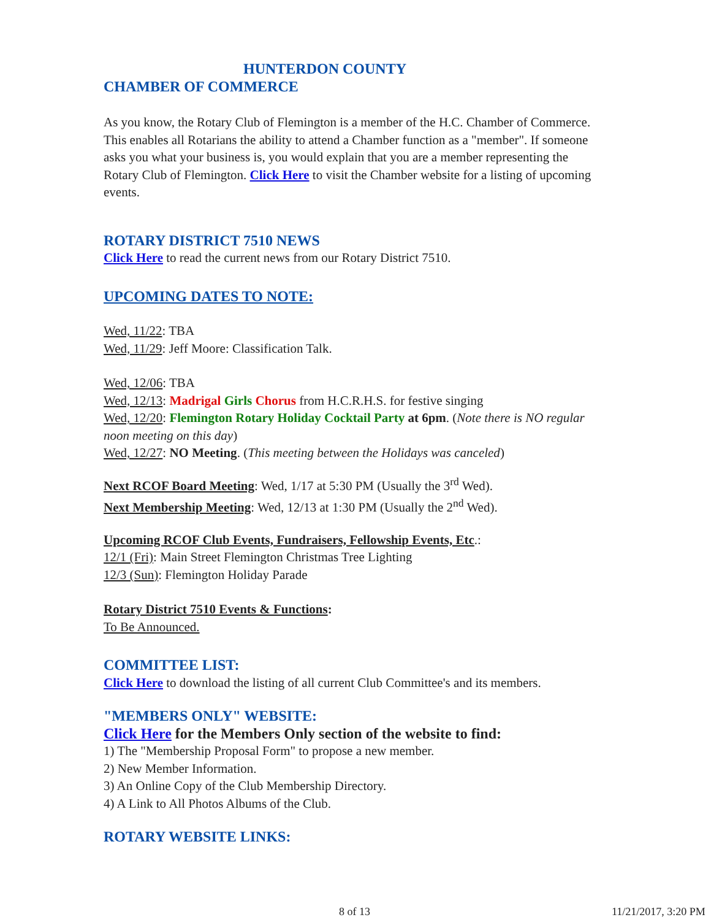HUNTERDON COUNTY
CHAMBER OF COMMERCE
As you know, the Rotary Club of Flemington is a member of the H.C. Chamber of Commerce. This enables all Rotarians the ability to attend a Chamber function as a "member". If someone asks you what your business is, you would explain that you are a member representing the Rotary Club of Flemington. Click Here to visit the Chamber website for a listing of upcoming events.
ROTARY DISTRICT 7510 NEWS
Click Here to read the current news from our Rotary District 7510.
UPCOMING DATES TO NOTE:
Wed, 11/22: TBA
Wed, 11/29: Jeff Moore: Classification Talk.
Wed, 12/06: TBA
Wed, 12/13: Madrigal Girls Chorus from H.C.R.H.S. for festive singing
Wed, 12/20: Flemington Rotary Holiday Cocktail Party at 6pm. (Note there is NO regular noon meeting on this day)
Wed, 12/27: NO Meeting. (This meeting between the Holidays was canceled)
Next RCOF Board Meeting: Wed, 1/17 at 5:30 PM (Usually the 3<sup>rd</sup> Wed).
Next Membership Meeting: Wed, 12/13 at 1:30 PM (Usually the 2<sup>nd</sup> Wed).
Upcoming RCOF Club Events, Fundraisers, Fellowship Events, Etc.:
12/1 (Fri): Main Street Flemington Christmas Tree Lighting
12/3 (Sun): Flemington Holiday Parade
Rotary District 7510 Events & Functions:
To Be Announced.
COMMITTEE LIST:
Click Here to download the listing of all current Club Committee's and its members.
"MEMBERS ONLY" WEBSITE:
Click Here for the Members Only section of the website to find:
1) The "Membership Proposal Form" to propose a new member.
2) New Member Information.
3) An Online Copy of the Club Membership Directory.
4) A Link to All Photos Albums of the Club.
ROTARY WEBSITE LINKS:
8 of 13 11/21/2017, 3:20 PM